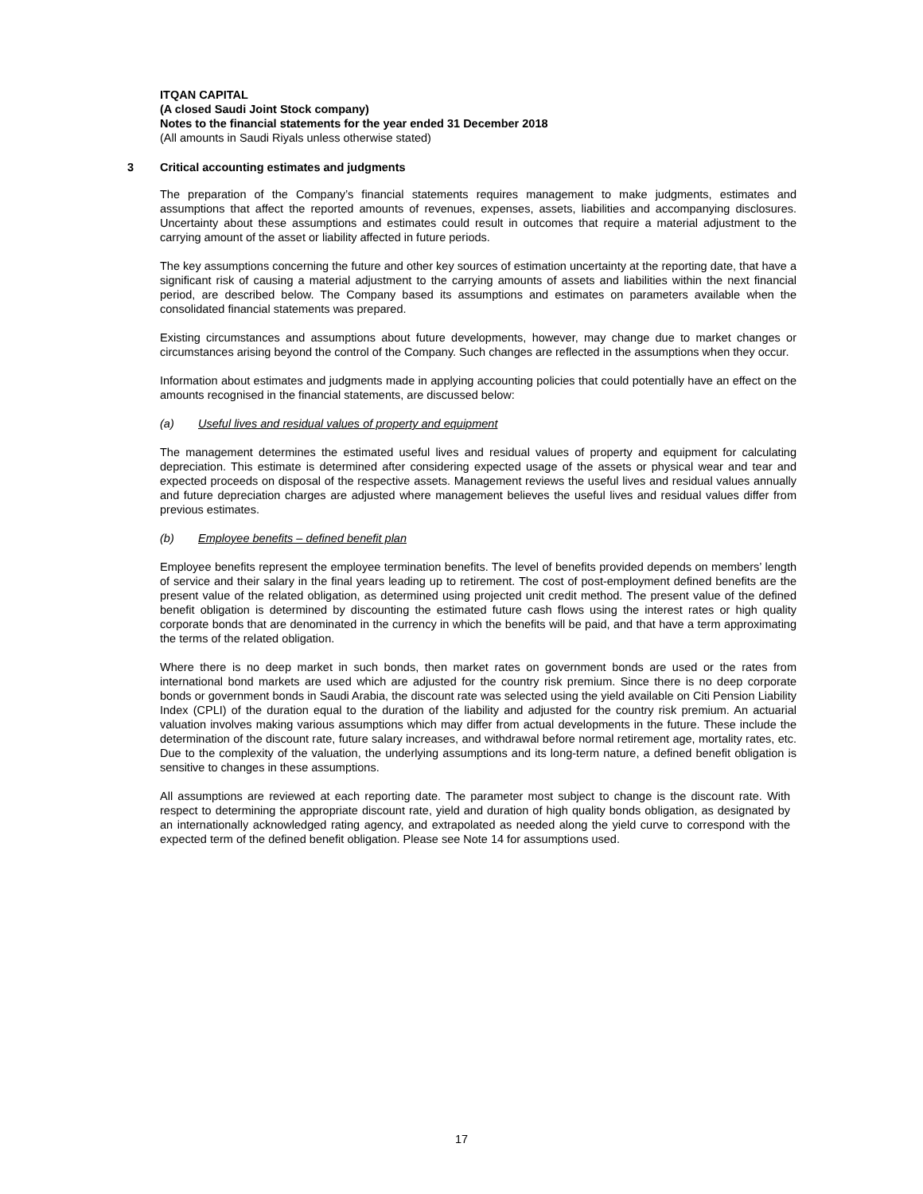ITQAN CAPITAL
(A closed Saudi Joint Stock company)
Notes to the financial statements for the year ended 31 December 2018
(All amounts in Saudi Riyals unless otherwise stated)
3 Critical accounting estimates and judgments
The preparation of the Company’s financial statements requires management to make judgments, estimates and assumptions that affect the reported amounts of revenues, expenses, assets, liabilities and accompanying disclosures. Uncertainty about these assumptions and estimates could result in outcomes that require a material adjustment to the carrying amount of the asset or liability affected in future periods.
The key assumptions concerning the future and other key sources of estimation uncertainty at the reporting date, that have a significant risk of causing a material adjustment to the carrying amounts of assets and liabilities within the next financial period, are described below. The Company based its assumptions and estimates on parameters available when the consolidated financial statements was prepared.
Existing circumstances and assumptions about future developments, however, may change due to market changes or circumstances arising beyond the control of the Company. Such changes are reflected in the assumptions when they occur.
Information about estimates and judgments made in applying accounting policies that could potentially have an effect on the amounts recognised in the financial statements, are discussed below:
(a) Useful lives and residual values of property and equipment
The management determines the estimated useful lives and residual values of property and equipment for calculating depreciation. This estimate is determined after considering expected usage of the assets or physical wear and tear and expected proceeds on disposal of the respective assets. Management reviews the useful lives and residual values annually and future depreciation charges are adjusted where management believes the useful lives and residual values differ from previous estimates.
(b) Employee benefits – defined benefit plan
Employee benefits represent the employee termination benefits. The level of benefits provided depends on members’ length of service and their salary in the final years leading up to retirement. The cost of post-employment defined benefits are the present value of the related obligation, as determined using projected unit credit method. The present value of the defined benefit obligation is determined by discounting the estimated future cash flows using the interest rates or high quality corporate bonds that are denominated in the currency in which the benefits will be paid, and that have a term approximating the terms of the related obligation.
Where there is no deep market in such bonds, then market rates on government bonds are used or the rates from international bond markets are used which are adjusted for the country risk premium. Since there is no deep corporate bonds or government bonds in Saudi Arabia, the discount rate was selected using the yield available on Citi Pension Liability Index (CPLI) of the duration equal to the duration of the liability and adjusted for the country risk premium. An actuarial valuation involves making various assumptions which may differ from actual developments in the future. These include the determination of the discount rate, future salary increases, and withdrawal before normal retirement age, mortality rates, etc. Due to the complexity of the valuation, the underlying assumptions and its long-term nature, a defined benefit obligation is sensitive to changes in these assumptions.
All assumptions are reviewed at each reporting date. The parameter most subject to change is the discount rate. With respect to determining the appropriate discount rate, yield and duration of high quality bonds obligation, as designated by an internationally acknowledged rating agency, and extrapolated as needed along the yield curve to correspond with the expected term of the defined benefit obligation. Please see Note 14 for assumptions used.
17